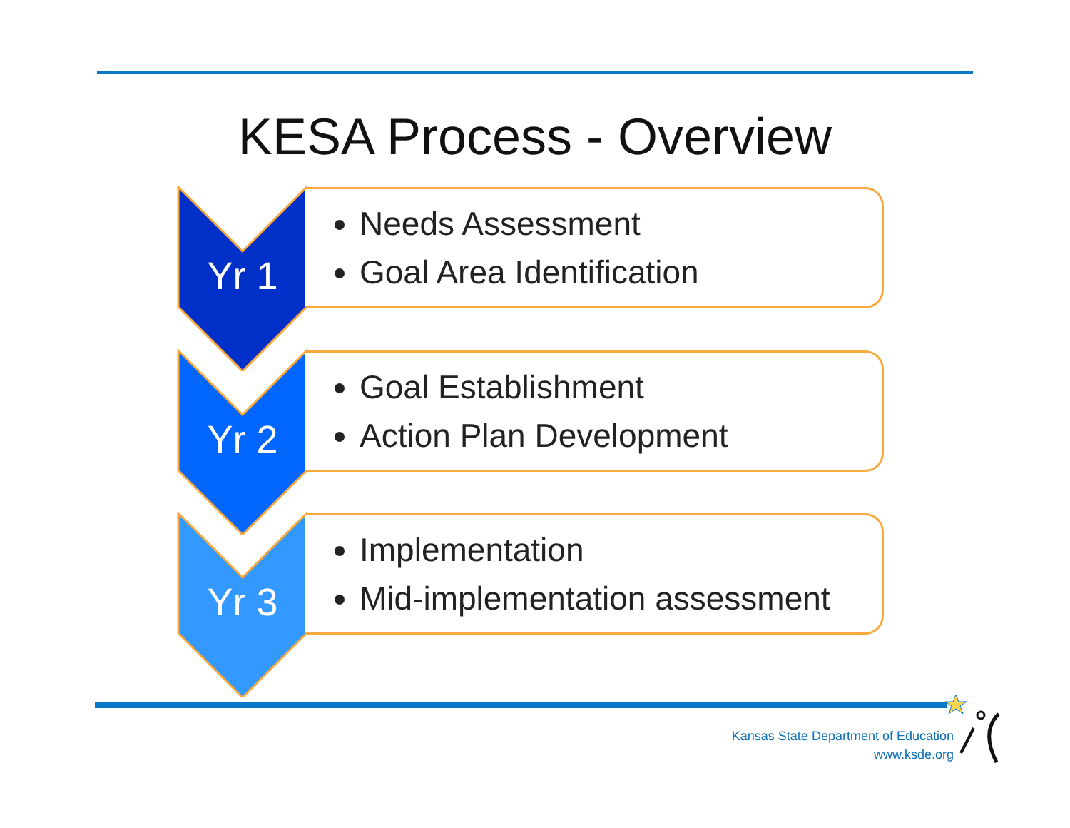KESA Process - Overview
Yr 1
Needs Assessment
Goal Area Identification
Yr 2
Goal Establishment
Action Plan Development
Yr 3
Implementation
Mid-implementation assessment
Kansas State Department of Education
www.ksde.org